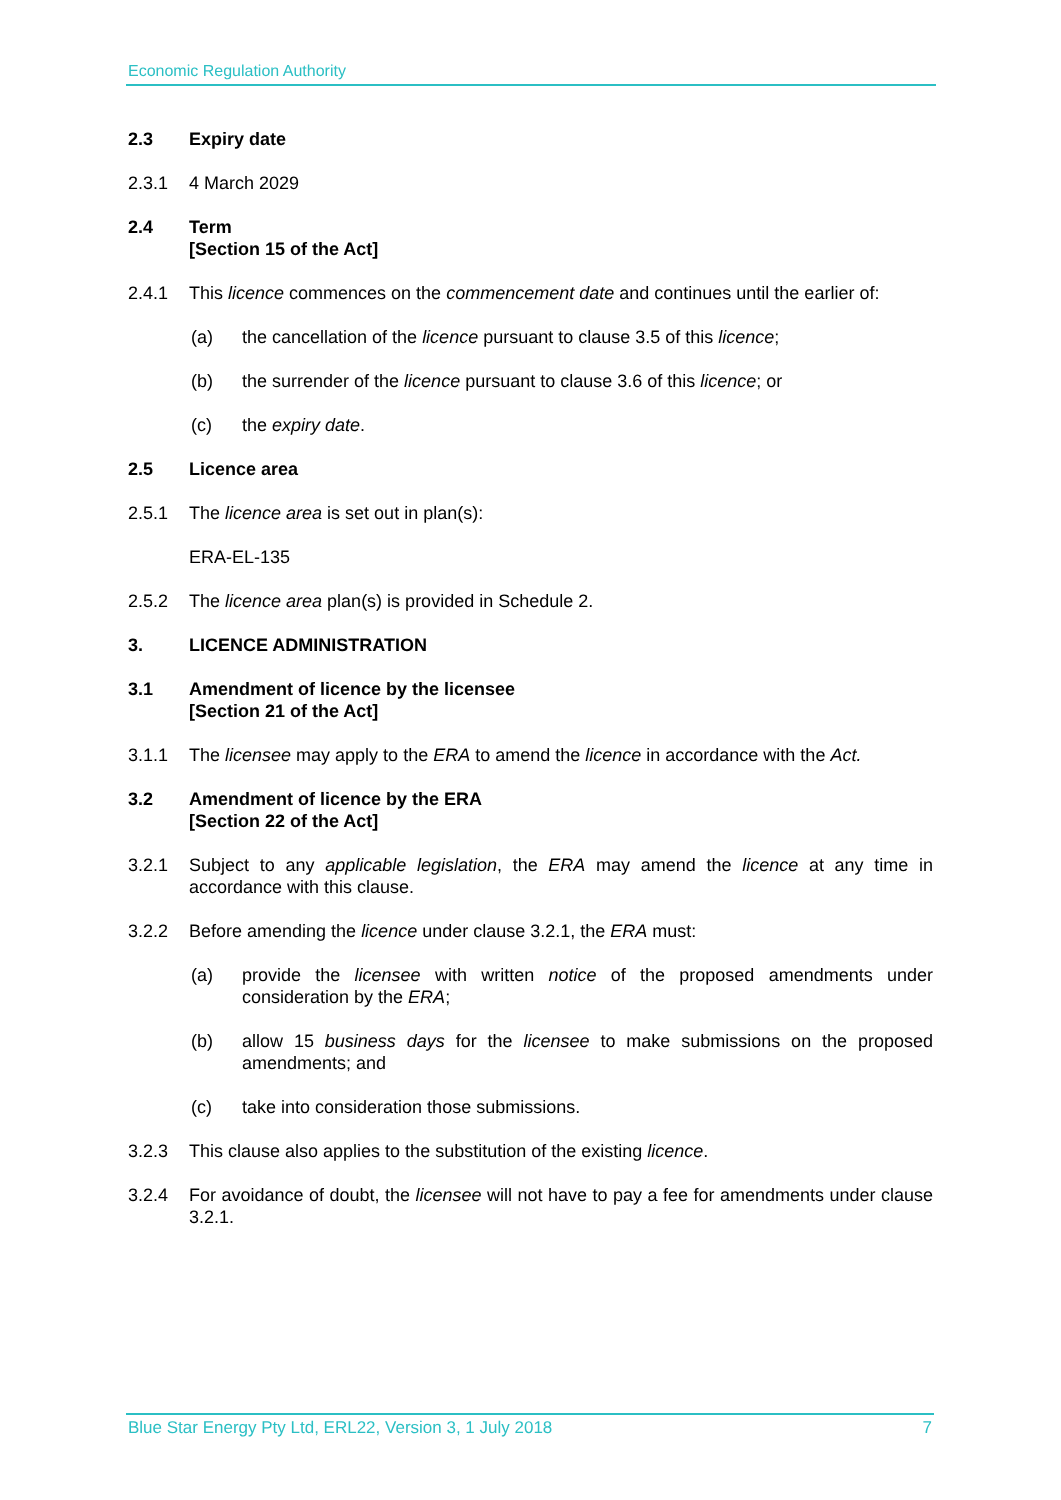Economic Regulation Authority
2.3 Expiry date
2.3.1 4 March 2029
2.4 Term
[Section 15 of the Act]
2.4.1 This licence commences on the commencement date and continues until the earlier of:
(a) the cancellation of the licence pursuant to clause 3.5 of this licence;
(b) the surrender of the licence pursuant to clause 3.6 of this licence; or
(c) the expiry date.
2.5 Licence area
2.5.1 The licence area is set out in plan(s):
ERA-EL-135
2.5.2 The licence area plan(s) is provided in Schedule 2.
3. LICENCE ADMINISTRATION
3.1 Amendment of licence by the licensee
[Section 21 of the Act]
3.1.1 The licensee may apply to the ERA to amend the licence in accordance with the Act.
3.2 Amendment of licence by the ERA
[Section 22 of the Act]
3.2.1 Subject to any applicable legislation, the ERA may amend the licence at any time in accordance with this clause.
3.2.2 Before amending the licence under clause 3.2.1, the ERA must:
(a) provide the licensee with written notice of the proposed amendments under consideration by the ERA;
(b) allow 15 business days for the licensee to make submissions on the proposed amendments; and
(c) take into consideration those submissions.
3.2.3 This clause also applies to the substitution of the existing licence.
3.2.4 For avoidance of doubt, the licensee will not have to pay a fee for amendments under clause 3.2.1.
Blue Star Energy Pty Ltd, ERL22, Version 3, 1 July 2018 7